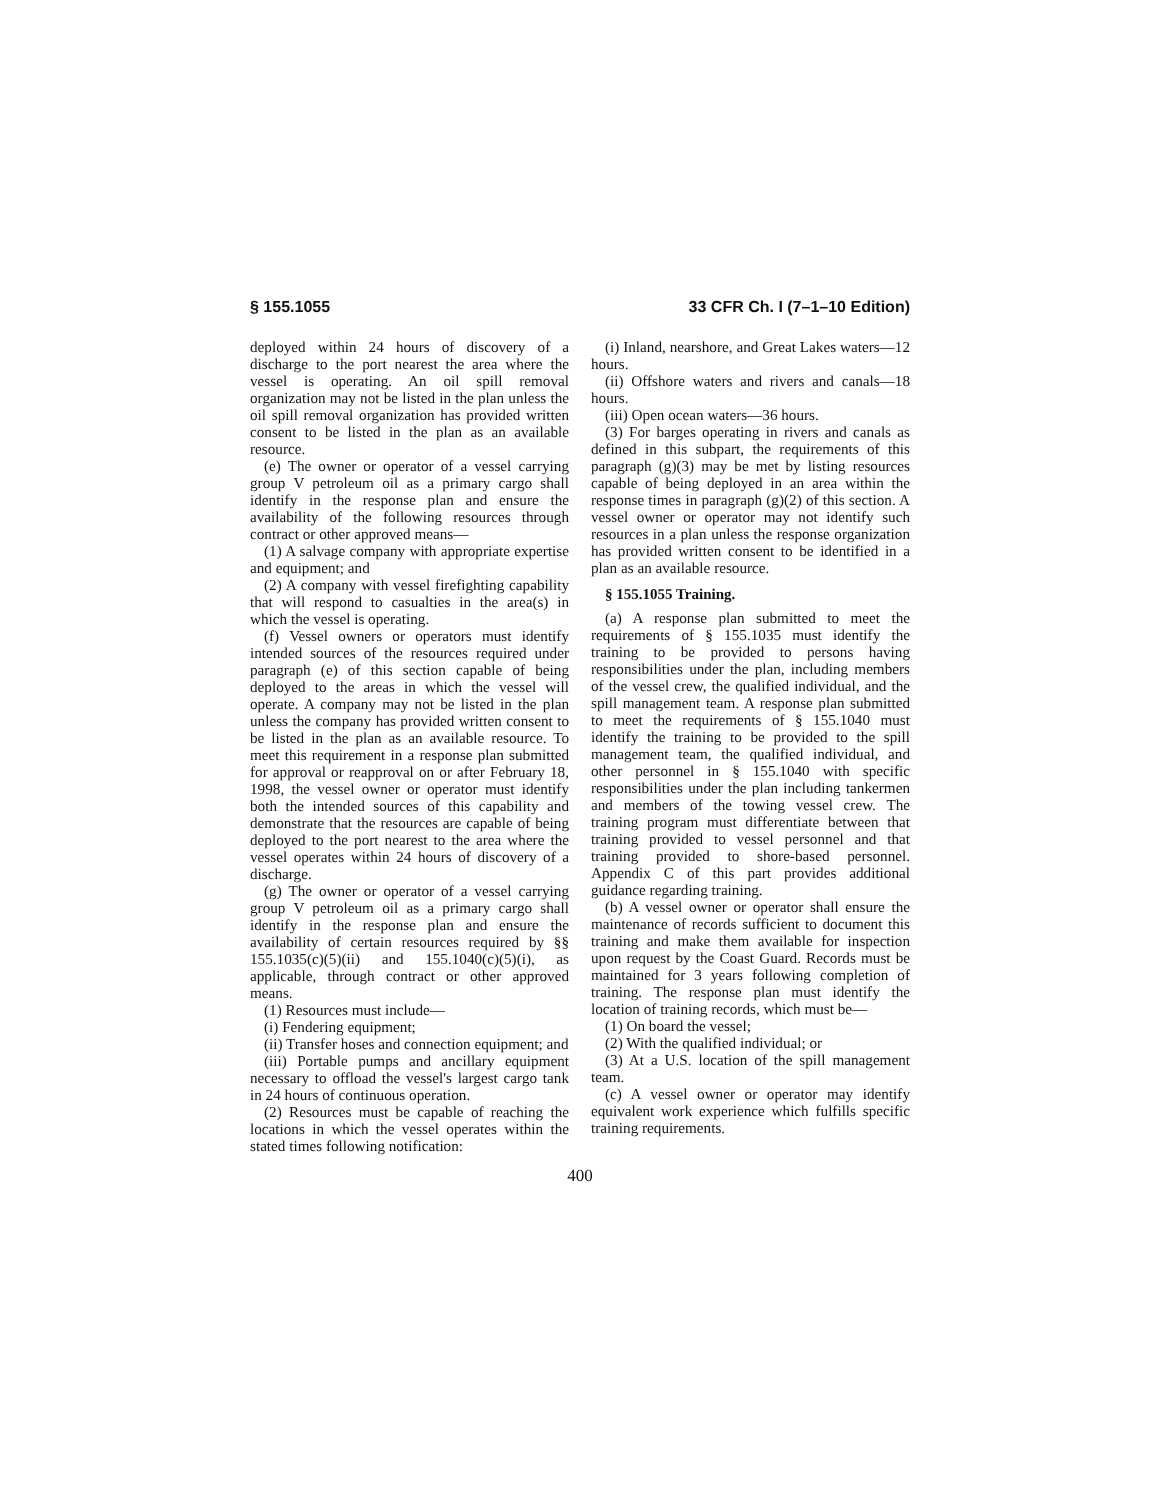§ 155.1055 33 CFR Ch. I (7–1–10 Edition)
deployed within 24 hours of discovery of a discharge to the port nearest the area where the vessel is operating. An oil spill removal organization may not be listed in the plan unless the oil spill removal organization has provided written consent to be listed in the plan as an available resource.
(e) The owner or operator of a vessel carrying group V petroleum oil as a primary cargo shall identify in the response plan and ensure the availability of the following resources through contract or other approved means—
(1) A salvage company with appropriate expertise and equipment; and
(2) A company with vessel firefighting capability that will respond to casualties in the area(s) in which the vessel is operating.
(f) Vessel owners or operators must identify intended sources of the resources required under paragraph (e) of this section capable of being deployed to the areas in which the vessel will operate. A company may not be listed in the plan unless the company has provided written consent to be listed in the plan as an available resource. To meet this requirement in a response plan submitted for approval or reapproval on or after February 18, 1998, the vessel owner or operator must identify both the intended sources of this capability and demonstrate that the resources are capable of being deployed to the port nearest to the area where the vessel operates within 24 hours of discovery of a discharge.
(g) The owner or operator of a vessel carrying group V petroleum oil as a primary cargo shall identify in the response plan and ensure the availability of certain resources required by §§ 155.1035(c)(5)(ii) and 155.1040(c)(5)(i), as applicable, through contract or other approved means.
(1) Resources must include—
(i) Fendering equipment;
(ii) Transfer hoses and connection equipment; and
(iii) Portable pumps and ancillary equipment necessary to offload the vessel's largest cargo tank in 24 hours of continuous operation.
(2) Resources must be capable of reaching the locations in which the vessel operates within the stated times following notification:
(i) Inland, nearshore, and Great Lakes waters—12 hours.
(ii) Offshore waters and rivers and canals—18 hours.
(iii) Open ocean waters—36 hours.
(3) For barges operating in rivers and canals as defined in this subpart, the requirements of this paragraph (g)(3) may be met by listing resources capable of being deployed in an area within the response times in paragraph (g)(2) of this section. A vessel owner or operator may not identify such resources in a plan unless the response organization has provided written consent to be identified in a plan as an available resource.
§ 155.1055 Training.
(a) A response plan submitted to meet the requirements of § 155.1035 must identify the training to be provided to persons having responsibilities under the plan, including members of the vessel crew, the qualified individual, and the spill management team. A response plan submitted to meet the requirements of § 155.1040 must identify the training to be provided to the spill management team, the qualified individual, and other personnel in § 155.1040 with specific responsibilities under the plan including tankermen and members of the towing vessel crew. The training program must differentiate between that training provided to vessel personnel and that training provided to shore-based personnel. Appendix C of this part provides additional guidance regarding training.
(b) A vessel owner or operator shall ensure the maintenance of records sufficient to document this training and make them available for inspection upon request by the Coast Guard. Records must be maintained for 3 years following completion of training. The response plan must identify the location of training records, which must be—
(1) On board the vessel;
(2) With the qualified individual; or
(3) At a U.S. location of the spill management team.
(c) A vessel owner or operator may identify equivalent work experience which fulfills specific training requirements.
400